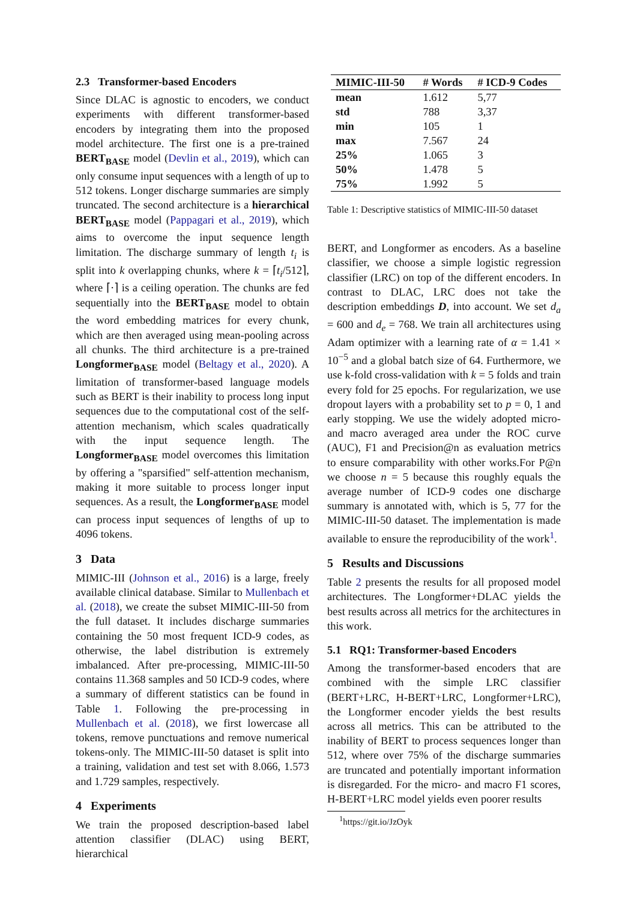2.3 Transformer-based Encoders
Since DLAC is agnostic to encoders, we conduct experiments with different transformer-based encoders by integrating them into the proposed model architecture. The first one is a pre-trained BERT<sub>BASE</sub> model (Devlin et al., 2019), which can only consume input sequences with a length of up to 512 tokens. Longer discharge summaries are simply truncated. The second architecture is a hierarchical BERT<sub>BASE</sub> model (Pappagari et al., 2019), which aims to overcome the input sequence length limitation. The discharge summary of length t<sub>i</sub> is split into k overlapping chunks, where k = ⌈t<sub>i</sub>/512⌉, where ⌈·⌉ is a ceiling operation. The chunks are fed sequentially into the BERT<sub>BASE</sub> model to obtain the word embedding matrices for every chunk, which are then averaged using mean-pooling across all chunks. The third architecture is a pre-trained Longformer<sub>BASE</sub> model (Beltagy et al., 2020). A limitation of transformer-based language models such as BERT is their inability to process long input sequences due to the computational cost of the self-attention mechanism, which scales quadratically with the input sequence length. The Longformer<sub>BASE</sub> model overcomes this limitation by offering a "sparsified" self-attention mechanism, making it more suitable to process longer input sequences. As a result, the Longformer<sub>BASE</sub> model can process input sequences of lengths of up to 4096 tokens.
3 Data
MIMIC-III (Johnson et al., 2016) is a large, freely available clinical database. Similar to Mullenbach et al. (2018), we create the subset MIMIC-III-50 from the full dataset. It includes discharge summaries containing the 50 most frequent ICD-9 codes, as otherwise, the label distribution is extremely imbalanced. After pre-processing, MIMIC-III-50 contains 11.368 samples and 50 ICD-9 codes, where a summary of different statistics can be found in Table 1. Following the pre-processing in Mullenbach et al. (2018), we first lowercase all tokens, remove punctuations and remove numerical tokens-only. The MIMIC-III-50 dataset is split into a training, validation and test set with 8.066, 1.573 and 1.729 samples, respectively.
4 Experiments
We train the proposed description-based label attention classifier (DLAC) using BERT, hierarchical
| MIMIC-III-50 | # Words | # ICD-9 Codes |
| --- | --- | --- |
| mean | 1.612 | 5,77 |
| std | 788 | 3,37 |
| min | 105 | 1 |
| max | 7.567 | 24 |
| 25% | 1.065 | 3 |
| 50% | 1.478 | 5 |
| 75% | 1.992 | 5 |
Table 1: Descriptive statistics of MIMIC-III-50 dataset
BERT, and Longformer as encoders. As a baseline classifier, we choose a simple logistic regression classifier (LRC) on top of the different encoders. In contrast to DLAC, LRC does not take the description embeddings D, into account. We set d<sub>a</sub> = 600 and d<sub>e</sub> = 768. We train all architectures using Adam optimizer with a learning rate of α = 1.41 × 10<sup>−5</sup> and a global batch size of 64. Furthermore, we use k-fold cross-validation with k = 5 folds and train every fold for 25 epochs. For regularization, we use dropout layers with a probability set to p = 0, 1 and early stopping. We use the widely adopted micro-and macro averaged area under the ROC curve (AUC), F1 and Precision@n as evaluation metrics to ensure comparability with other works.For P@n we choose n = 5 because this roughly equals the average number of ICD-9 codes one discharge summary is annotated with, which is 5, 77 for the MIMIC-III-50 dataset. The implementation is made available to ensure the reproducibility of the work<sup>1</sup>.
5 Results and Discussions
Table 2 presents the results for all proposed model architectures. The Longformer+DLAC yields the best results across all metrics for the architectures in this work.
5.1 RQ1: Transformer-based Encoders
Among the transformer-based encoders that are combined with the simple LRC classifier (BERT+LRC, H-BERT+LRC, Longformer+LRC), the Longformer encoder yields the best results across all metrics. This can be attributed to the inability of BERT to process sequences longer than 512, where over 75% of the discharge summaries are truncated and potentially important information is disregarded. For the micro- and macro F1 scores, H-BERT+LRC model yields even poorer results
<sup>1</sup> https://git.io/JzOyk